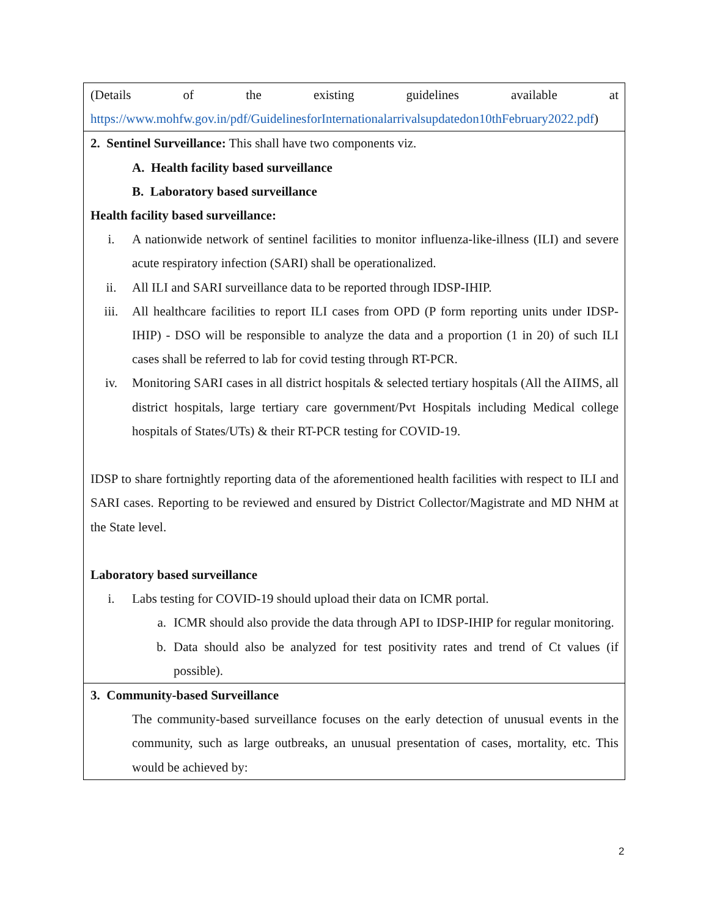| (Details of the existing guidelines available at https://www.mohfw.gov.in/pdf/GuidelinesforInternationalarrivalsupdatedon10thFebruary2022.pdf ) |
| 2. Sentinel Surveillance: This shall have two components viz. A. Health facility based surveillance B. Laboratory based surveillance Health facility based surveillance: i. A nationwide network of sentinel facilities to monitor influenza-like-illness (ILI) and severe acute respiratory infection (SARI) shall be operationalized. ii. All ILI and SARI surveillance data to be reported through IDSP-IHIP. iii. All healthcare facilities to report ILI cases from OPD (P form reporting units under IDSP-IHIP) - DSO will be responsible to analyze the data and a proportion (1 in 20) of such ILI cases shall be referred to lab for covid testing through RT-PCR. iv. Monitoring SARI cases in all district hospitals & selected tertiary hospitals (All the AIIMS, all district hospitals, large tertiary care government/Pvt Hospitals including Medical college hospitals of States/UTs) & their RT-PCR testing for COVID-19. IDSP to share fortnightly reporting data of the aforementioned health facilities with respect to ILI and SARI cases. Reporting to be reviewed and ensured by District Collector/Magistrate and MD NHM at the State level. Laboratory based surveillance i. Labs testing for COVID-19 should upload their data on ICMR portal. a. ICMR should also provide the data through API to IDSP-IHIP for regular monitoring. b. Data should also be analyzed for test positivity rates and trend of Ct values (if possible). |
| 3. Community-based Surveillance The community-based surveillance focuses on the early detection of unusual events in the community, such as large outbreaks, an unusual presentation of cases, mortality, etc. This would be achieved by: |
2